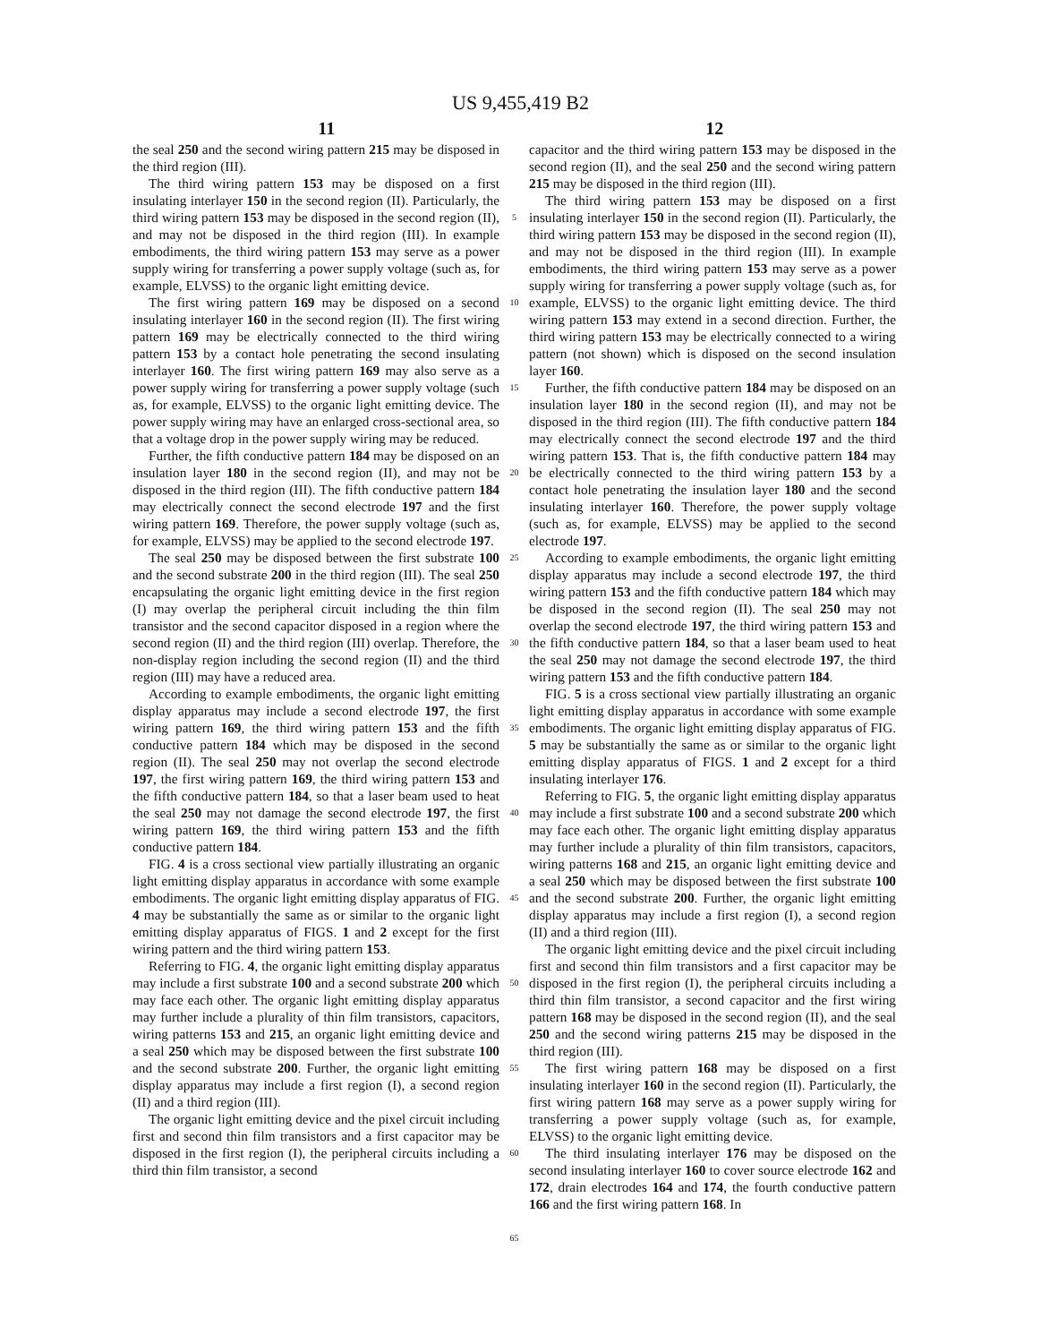US 9,455,419 B2
11 12
the seal 250 and the second wiring pattern 215 may be disposed in the third region (III).
The third wiring pattern 153 may be disposed on a first insulating interlayer 150 in the second region (II). Particularly, the third wiring pattern 153 may be disposed in the second region (II), and may not be disposed in the third region (III). In example embodiments, the third wiring pattern 153 may serve as a power supply wiring for transferring a power supply voltage (such as, for example, ELVSS) to the organic light emitting device.
The first wiring pattern 169 may be disposed on a second insulating interlayer 160 in the second region (II). The first wiring pattern 169 may be electrically connected to the third wiring pattern 153 by a contact hole penetrating the second insulating interlayer 160. The first wiring pattern 169 may also serve as a power supply wiring for transferring a power supply voltage (such as, for example, ELVSS) to the organic light emitting device. The power supply wiring may have an enlarged cross-sectional area, so that a voltage drop in the power supply wiring may be reduced.
Further, the fifth conductive pattern 184 may be disposed on an insulation layer 180 in the second region (II), and may not be disposed in the third region (III). The fifth conductive pattern 184 may electrically connect the second electrode 197 and the first wiring pattern 169. Therefore, the power supply voltage (such as, for example, ELVSS) may be applied to the second electrode 197.
The seal 250 may be disposed between the first substrate 100 and the second substrate 200 in the third region (III). The seal 250 encapsulating the organic light emitting device in the first region (I) may overlap the peripheral circuit including the thin film transistor and the second capacitor disposed in a region where the second region (II) and the third region (III) overlap. Therefore, the non-display region including the second region (II) and the third region (III) may have a reduced area.
According to example embodiments, the organic light emitting display apparatus may include a second electrode 197, the first wiring pattern 169, the third wiring pattern 153 and the fifth conductive pattern 184 which may be disposed in the second region (II). The seal 250 may not overlap the second electrode 197, the first wiring pattern 169, the third wiring pattern 153 and the fifth conductive pattern 184, so that a laser beam used to heat the seal 250 may not damage the second electrode 197, the first wiring pattern 169, the third wiring pattern 153 and the fifth conductive pattern 184.
FIG. 4 is a cross sectional view partially illustrating an organic light emitting display apparatus in accordance with some example embodiments. The organic light emitting display apparatus of FIG. 4 may be substantially the same as or similar to the organic light emitting display apparatus of FIGS. 1 and 2 except for the first wiring pattern and the third wiring pattern 153.
Referring to FIG. 4, the organic light emitting display apparatus may include a first substrate 100 and a second substrate 200 which may face each other. The organic light emitting display apparatus may further include a plurality of thin film transistors, capacitors, wiring patterns 153 and 215, an organic light emitting device and a seal 250 which may be disposed between the first substrate 100 and the second substrate 200. Further, the organic light emitting display apparatus may include a first region (I), a second region (II) and a third region (III).
The organic light emitting device and the pixel circuit including first and second thin film transistors and a first capacitor may be disposed in the first region (I), the peripheral circuits including a third thin film transistor, a second
5
10
15
20
25
30
35
40
45
50
55
60
65
capacitor and the third wiring pattern 153 may be disposed in the second region (II), and the seal 250 and the second wiring pattern 215 may be disposed in the third region (III).
The third wiring pattern 153 may be disposed on a first insulating interlayer 150 in the second region (II). Particularly, the third wiring pattern 153 may be disposed in the second region (II), and may not be disposed in the third region (III). In example embodiments, the third wiring pattern 153 may serve as a power supply wiring for transferring a power supply voltage (such as, for example, ELVSS) to the organic light emitting device. The third wiring pattern 153 may extend in a second direction. Further, the third wiring pattern 153 may be electrically connected to a wiring pattern (not shown) which is disposed on the second insulation layer 160.
Further, the fifth conductive pattern 184 may be disposed on an insulation layer 180 in the second region (II), and may not be disposed in the third region (III). The fifth conductive pattern 184 may electrically connect the second electrode 197 and the third wiring pattern 153. That is, the fifth conductive pattern 184 may be electrically connected to the third wiring pattern 153 by a contact hole penetrating the insulation layer 180 and the second insulating interlayer 160. Therefore, the power supply voltage (such as, for example, ELVSS) may be applied to the second electrode 197.
According to example embodiments, the organic light emitting display apparatus may include a second electrode 197, the third wiring pattern 153 and the fifth conductive pattern 184 which may be disposed in the second region (II). The seal 250 may not overlap the second electrode 197, the third wiring pattern 153 and the fifth conductive pattern 184, so that a laser beam used to heat the seal 250 may not damage the second electrode 197, the third wiring pattern 153 and the fifth conductive pattern 184.
FIG. 5 is a cross sectional view partially illustrating an organic light emitting display apparatus in accordance with some example embodiments. The organic light emitting display apparatus of FIG. 5 may be substantially the same as or similar to the organic light emitting display apparatus of FIGS. 1 and 2 except for a third insulating interlayer 176.
Referring to FIG. 5, the organic light emitting display apparatus may include a first substrate 100 and a second substrate 200 which may face each other. The organic light emitting display apparatus may further include a plurality of thin film transistors, capacitors, wiring patterns 168 and 215, an organic light emitting device and a seal 250 which may be disposed between the first substrate 100 and the second substrate 200. Further, the organic light emitting display apparatus may include a first region (I), a second region (II) and a third region (III).
The organic light emitting device and the pixel circuit including first and second thin film transistors and a first capacitor may be disposed in the first region (I), the peripheral circuits including a third thin film transistor, a second capacitor and the first wiring pattern 168 may be disposed in the second region (II), and the seal 250 and the second wiring patterns 215 may be disposed in the third region (III).
The first wiring pattern 168 may be disposed on a first insulating interlayer 160 in the second region (II). Particularly, the first wiring pattern 168 may serve as a power supply wiring for transferring a power supply voltage (such as, for example, ELVSS) to the organic light emitting device.
The third insulating interlayer 176 may be disposed on the second insulating interlayer 160 to cover source electrode 162 and 172, drain electrodes 164 and 174, the fourth conductive pattern 166 and the first wiring pattern 168. In